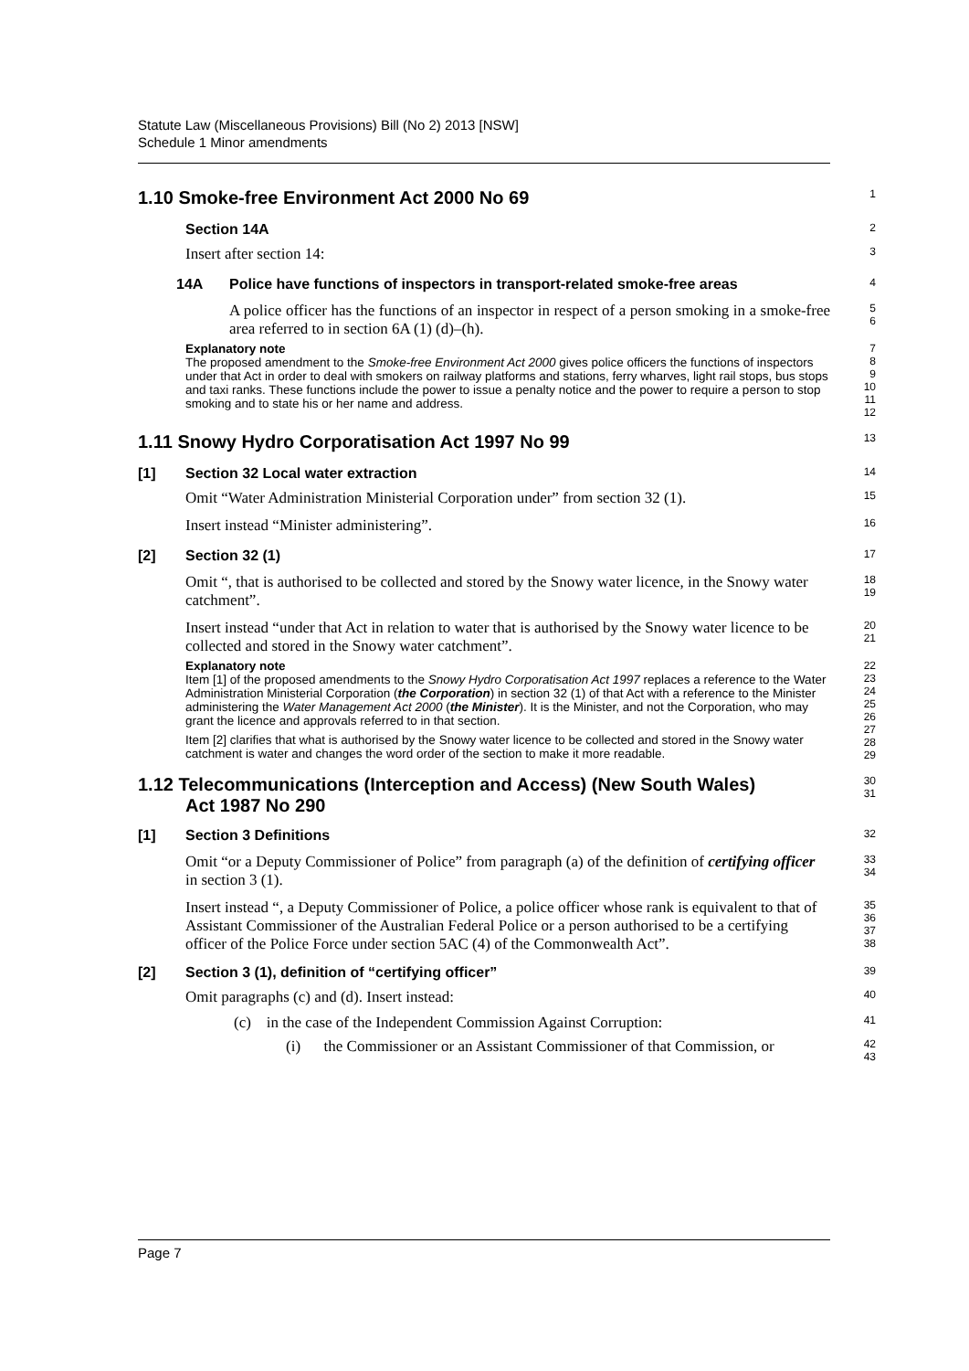Statute Law (Miscellaneous Provisions) Bill (No 2) 2013 [NSW]
Schedule 1 Minor amendments
1.10 Smoke-free Environment Act 2000 No 69
1
Section 14A
2
Insert after section 14:
3
14A Police have functions of inspectors in transport-related smoke-free areas
4
A police officer has the functions of an inspector in respect of a person smoking in a smoke-free area referred to in section 6A (1) (d)–(h).
5
6
Explanatory note
The proposed amendment to the Smoke-free Environment Act 2000 gives police officers the functions of inspectors under that Act in order to deal with smokers on railway platforms and stations, ferry wharves, light rail stops, bus stops and taxi ranks. These functions include the power to issue a penalty notice and the power to require a person to stop smoking and to state his or her name and address.
7
8
9
10
11
12
1.11 Snowy Hydro Corporatisation Act 1997 No 99
13
[1] Section 32 Local water extraction
14
Omit “Water Administration Ministerial Corporation under” from section 32 (1).
15
Insert instead “Minister administering”.
16
[2] Section 32 (1)
17
Omit “, that is authorised to be collected and stored by the Snowy water licence, in the Snowy water catchment”.
18
19
Insert instead “under that Act in relation to water that is authorised by the Snowy water licence to be collected and stored in the Snowy water catchment”.
20
21
Explanatory note
Item [1] of the proposed amendments to the Snowy Hydro Corporatisation Act 1997 replaces a reference to the Water Administration Ministerial Corporation (the Corporation) in section 32 (1) of that Act with a reference to the Minister administering the Water Management Act 2000 (the Minister). It is the Minister, and not the Corporation, who may grant the licence and approvals referred to in that section.
Item [2] clarifies that what is authorised by the Snowy water licence to be collected and stored in the Snowy water catchment is water and changes the word order of the section to make it more readable.
22
23
24
25
26
27
28
29
1.12 Telecommunications (Interception and Access) (New South Wales)
Act 1987 No 290
30
31
[1] Section 3 Definitions
32
Omit “or a Deputy Commissioner of Police” from paragraph (a) of the definition of certifying officer in section 3 (1).
33
34
Insert instead “, a Deputy Commissioner of Police, a police officer whose rank is equivalent to that of Assistant Commissioner of the Australian Federal Police or a person authorised to be a certifying officer of the Police Force under section 5AC (4) of the Commonwealth Act”.
35
36
37
38
[2] Section 3 (1), definition of “certifying officer”
39
Omit paragraphs (c) and (d). Insert instead:
40
(c) in the case of the Independent Commission Against Corruption:
41
(i) the Commissioner or an Assistant Commissioner of that Commission, or
42
43
Page 7